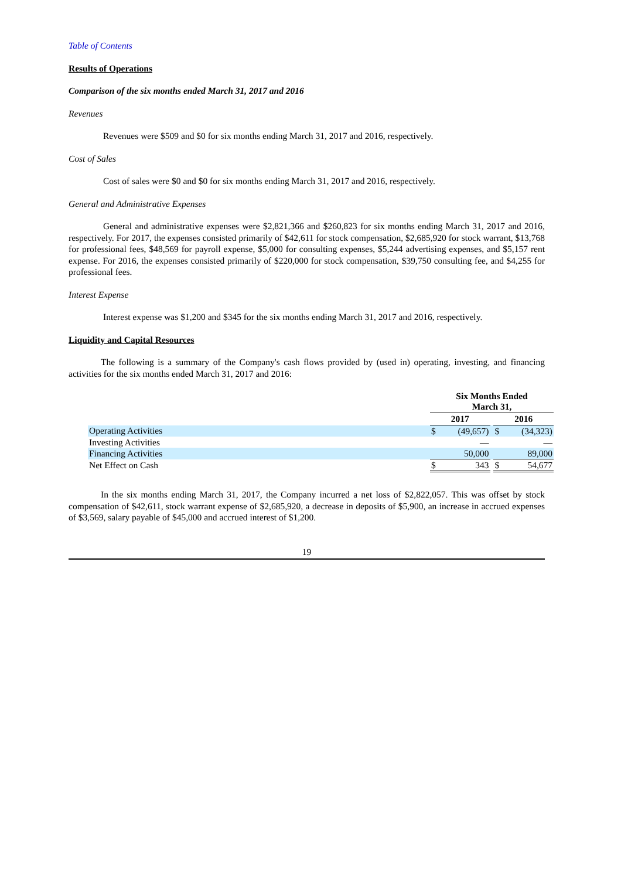Table of Contents
Results of Operations
Comparison of the six months ended March 31, 2017 and 2016
Revenues
Revenues were $509 and $0 for six months ending March 31, 2017 and 2016, respectively.
Cost of Sales
Cost of sales were $0 and $0 for six months ending March 31, 2017 and 2016, respectively.
General and Administrative Expenses
General and administrative expenses were $2,821,366 and $260,823 for six months ending March 31, 2017 and 2016, respectively. For 2017, the expenses consisted primarily of $42,611 for stock compensation, $2,685,920 for stock warrant, $13,768 for professional fees, $48,569 for payroll expense, $5,000 for consulting expenses, $5,244 advertising expenses, and $5,157 rent expense. For 2016, the expenses consisted primarily of $220,000 for stock compensation, $39,750 consulting fee, and $4,255 for professional fees.
Interest Expense
Interest expense was $1,200 and $345 for the six months ending March 31, 2017 and 2016, respectively.
Liquidity and Capital Resources
The following is a summary of the Company's cash flows provided by (used in) operating, investing, and financing activities for the six months ended March 31, 2017 and 2016:
| | Six Months Ended March 31, | | | | |
| | 2017 | | | 2016 | |
| Operating Activities | $ | (49,657) | | $ | (34,323) |
| Investing Activities | | — | | | — |
| Financing Activities | | 50,000 | | | 89,000 |
| Net Effect on Cash | $ | 343 | | $ | 54,677 |
In the six months ending March 31, 2017, the Company incurred a net loss of $2,822,057. This was offset by stock compensation of $42,611, stock warrant expense of $2,685,920, a decrease in deposits of $5,900, an increase in accrued expenses of $3,569, salary payable of $45,000 and accrued interest of $1,200.
19